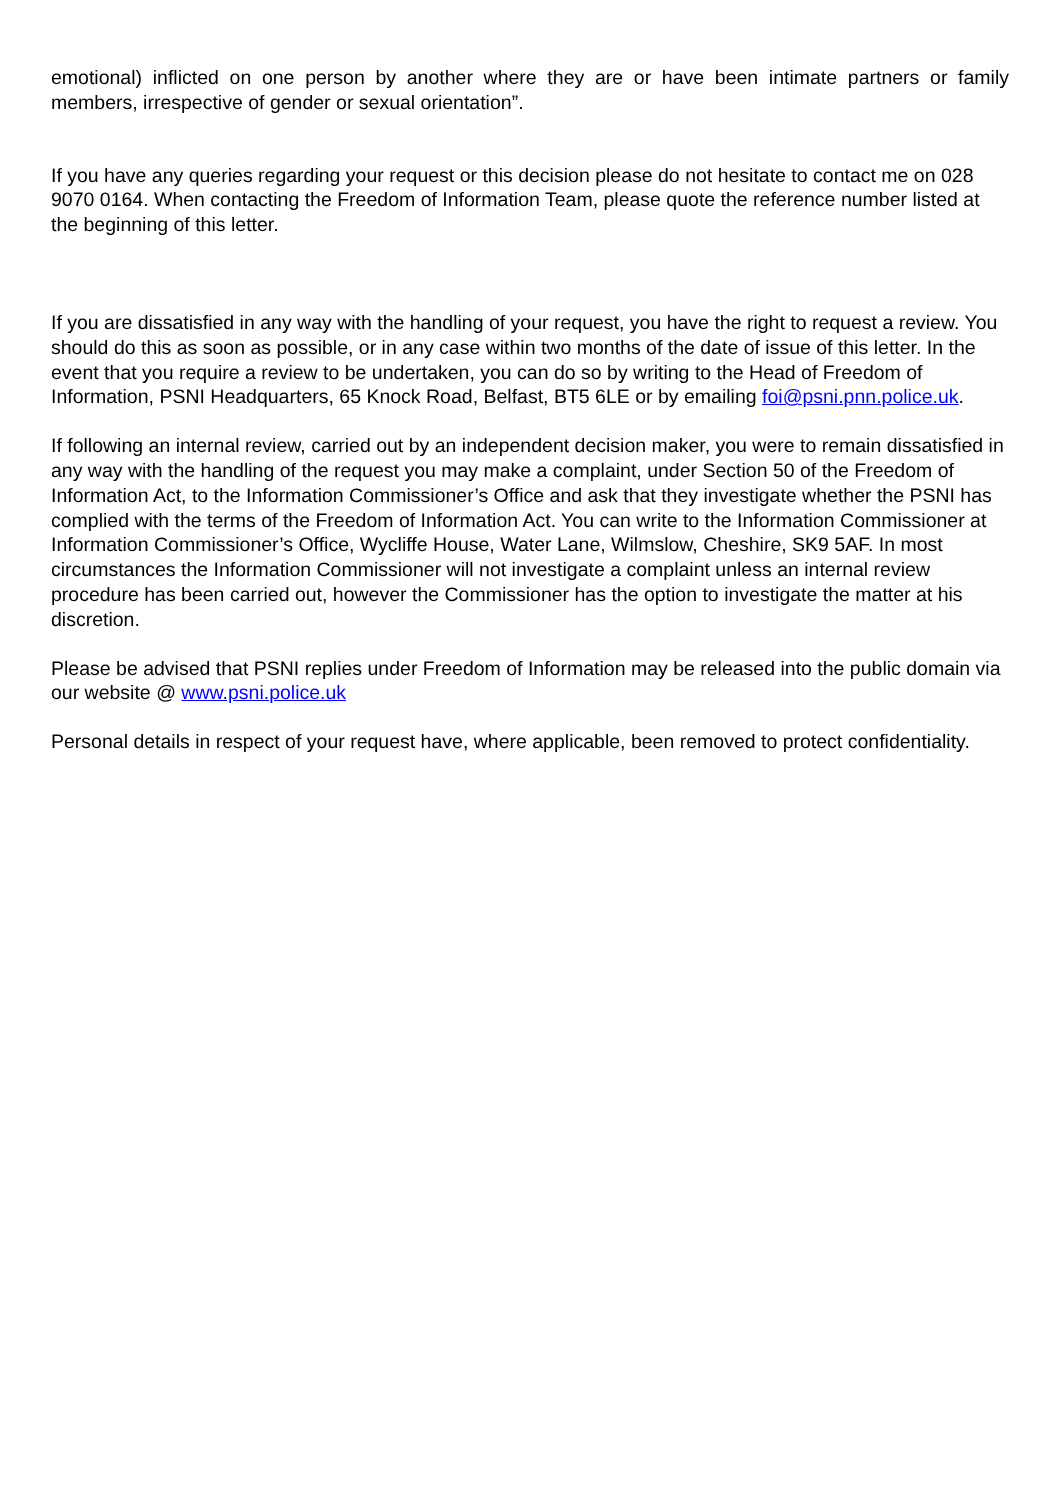emotional) inflicted on one person by another where they are or have been intimate partners or family members, irrespective of gender or sexual orientation”.
If you have any queries regarding your request or this decision please do not hesitate to contact me on 028 9070 0164. When contacting the Freedom of Information Team, please quote the reference number listed at the beginning of this letter.
If you are dissatisfied in any way with the handling of your request, you have the right to request a review. You should do this as soon as possible, or in any case within two months of the date of issue of this letter. In the event that you require a review to be undertaken, you can do so by writing to the Head of Freedom of Information, PSNI Headquarters, 65 Knock Road, Belfast, BT5 6LE or by emailing foi@psni.pnn.police.uk.
If following an internal review, carried out by an independent decision maker, you were to remain dissatisfied in any way with the handling of the request you may make a complaint, under Section 50 of the Freedom of Information Act, to the Information Commissioner’s Office and ask that they investigate whether the PSNI has complied with the terms of the Freedom of Information Act. You can write to the Information Commissioner at Information Commissioner’s Office, Wycliffe House, Water Lane, Wilmslow, Cheshire, SK9 5AF. In most circumstances the Information Commissioner will not investigate a complaint unless an internal review procedure has been carried out, however the Commissioner has the option to investigate the matter at his discretion.
Please be advised that PSNI replies under Freedom of Information may be released into the public domain via our website @ www.psni.police.uk
Personal details in respect of your request have, where applicable, been removed to protect confidentiality.